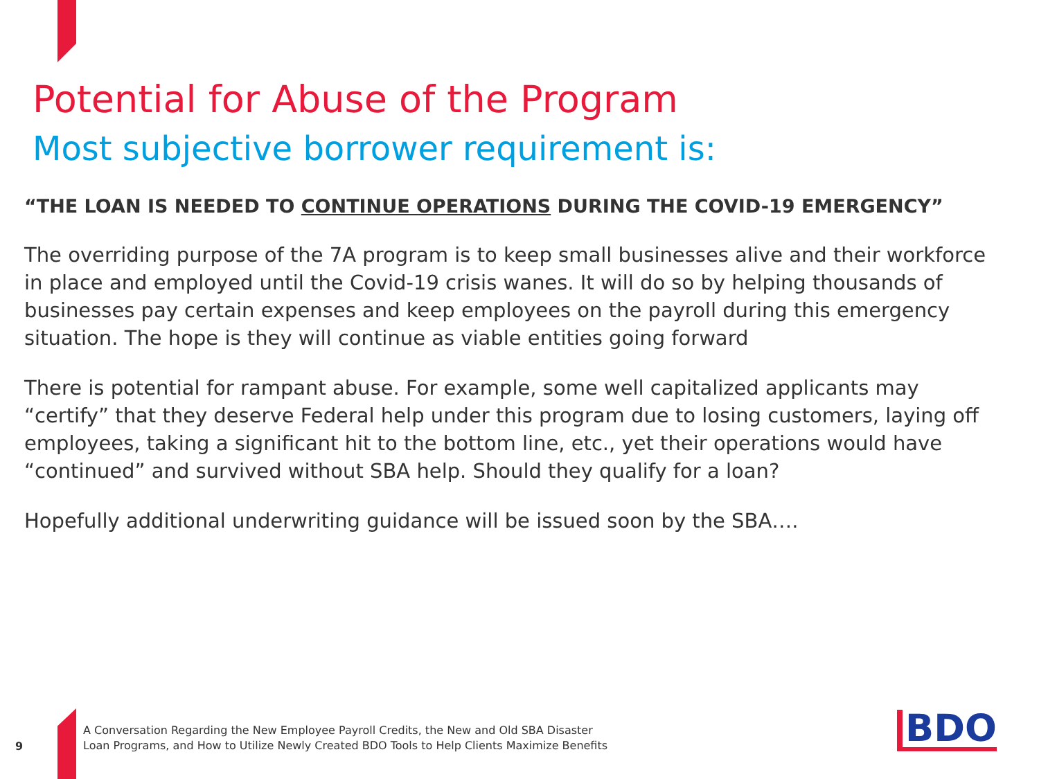Potential for Abuse of the Program
Most subjective borrower requirement is:
“THE LOAN IS NEEDED TO CONTINUE OPERATIONS DURING THE COVID-19 EMERGENCY”
The overriding purpose of the 7A program is to keep small businesses alive and their workforce in place and employed until the Covid-19 crisis wanes. It will do so by helping thousands of businesses pay certain expenses and keep employees on the payroll during this emergency situation. The hope is they will continue as viable entities going forward
There is potential for rampant abuse. For example, some well capitalized applicants may “certify” that they deserve Federal help under this program due to losing customers, laying off employees, taking a significant hit to the bottom line, etc., yet their operations would have “continued” and survived without SBA help. Should they qualify for a loan?
Hopefully additional underwriting guidance will be issued soon by the SBA….
9
A Conversation Regarding the New Employee Payroll Credits, the New and Old SBA Disaster
Loan Programs, and How to Utilize Newly Created BDO Tools to Help Clients Maximize Benefits
BDO